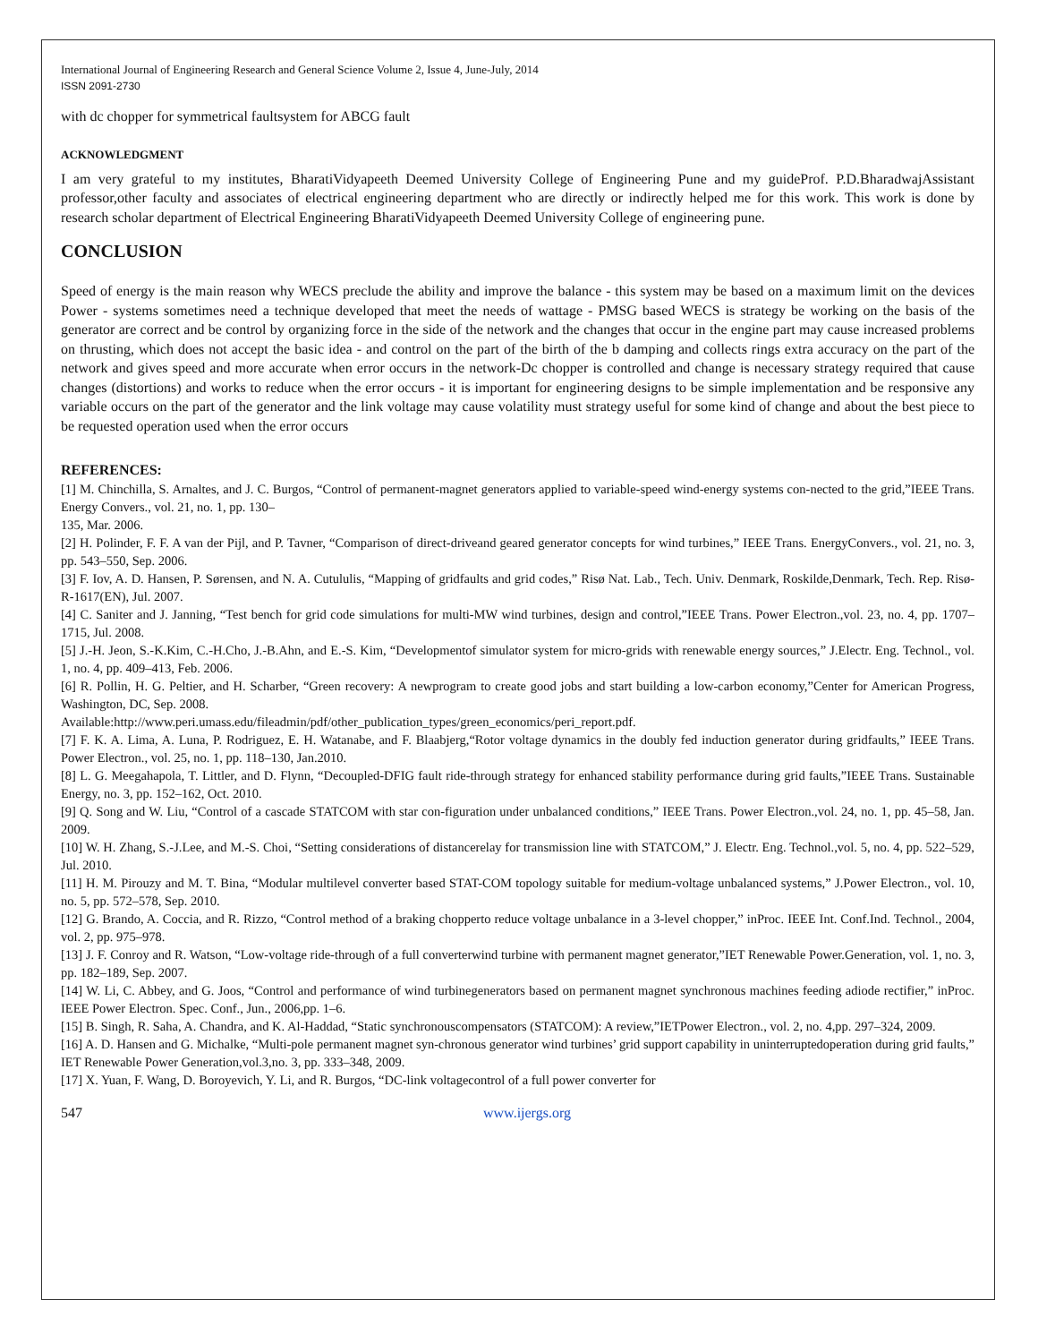International Journal of Engineering Research and General Science Volume 2, Issue 4, June-July, 2014
ISSN 2091-2730
with dc chopper for symmetrical faultsystem for ABCG fault
ACKNOWLEDGMENT
I am very grateful to my institutes, BharatiVidyapeeth Deemed University College of Engineering Pune and my guideProf. P.D.BharadwajAssistant professor,other faculty and associates of electrical engineering department who are directly or indirectly helped me for this work. This work is done by research scholar department of Electrical Engineering BharatiVidyapeeth Deemed University College of engineering pune.
CONCLUSION
Speed of energy is the main reason why WECS preclude the ability and improve the balance - this system may be based on a maximum limit on the devices Power - systems sometimes need a technique developed that meet the needs of wattage - PMSG based WECS is strategy be working on the basis of the generator are correct and be control by organizing force in the side of the network and the changes that occur in the engine part may cause increased problems on thrusting, which does not accept the basic idea - and control on the part of the birth of the b damping and collects rings extra accuracy on the part of the network and gives speed and more accurate when error occurs in the network-Dc chopper is controlled and change is necessary strategy required that cause changes (distortions) and works to reduce when the error occurs - it is important for engineering designs to be simple implementation and be responsive any variable occurs on the part of the generator and the link voltage may cause volatility must strategy useful for some kind of change and about the best piece to be requested operation used when the error occurs
REFERENCES:
[1] M. Chinchilla, S. Arnaltes, and J. C. Burgos, “Control of permanent-magnet generators applied to variable-speed wind-energy systems con-nected to the grid,”IEEE Trans. Energy Convers., vol. 21, no. 1, pp. 130–
135, Mar. 2006.
[2] H. Polinder, F. F. A van der Pijl, and P. Tavner, “Comparison of direct-driveand geared generator concepts for wind turbines,” IEEE Trans. EnergyConvers., vol. 21, no. 3, pp. 543–550, Sep. 2006.
[3] F. Iov, A. D. Hansen, P. Sørensen, and N. A. Cutululis, “Mapping of gridfaults and grid codes,” Risø Nat. Lab., Tech. Univ. Denmark, Roskilde,Denmark, Tech. Rep. Risø-R-1617(EN), Jul. 2007.
[4] C. Saniter and J. Janning, “Test bench for grid code simulations for multi-MW wind turbines, design and control,”IEEE Trans. Power Electron.,vol. 23, no. 4, pp. 1707–1715, Jul. 2008.
[5] J.-H. Jeon, S.-K.Kim, C.-H.Cho, J.-B.Ahn, and E.-S. Kim, “Developmentof simulator system for micro-grids with renewable energy sources,” J.Electr. Eng. Technol., vol. 1, no. 4, pp. 409–413, Feb. 2006.
[6] R. Pollin, H. G. Peltier, and H. Scharber, “Green recovery: A newprogram to create good jobs and start building a low-carbon economy,”Center for American Progress, Washington, DC, Sep. 2008.
Available:http://www.peri.umass.edu/fileadmin/pdf/other_publication_types/green_economics/peri_report.pdf.
[7] F. K. A. Lima, A. Luna, P. Rodriguez, E. H. Watanabe, and F. Blaabjerg,“Rotor voltage dynamics in the doubly fed induction generator during gridfaults,” IEEE Trans. Power Electron., vol. 25, no. 1, pp. 118–130, Jan.2010.
[8] L. G. Meegahapola, T. Littler, and D. Flynn, “Decoupled-DFIG fault ride-through strategy for enhanced stability performance during grid faults,”IEEE Trans. Sustainable Energy, no. 3, pp. 152–162, Oct. 2010.
[9] Q. Song and W. Liu, “Control of a cascade STATCOM with star con-figuration under unbalanced conditions,” IEEE Trans. Power Electron.,vol. 24, no. 1, pp. 45–58, Jan. 2009.
[10] W. H. Zhang, S.-J.Lee, and M.-S. Choi, “Setting considerations of distancerelay for transmission line with STATCOM,” J. Electr. Eng. Technol.,vol. 5, no. 4, pp. 522–529, Jul. 2010.
[11] H. M. Pirouzy and M. T. Bina, “Modular multilevel converter based STAT-COM topology suitable for medium-voltage unbalanced systems,” J.Power Electron., vol. 10, no. 5, pp. 572–578, Sep. 2010.
[12] G. Brando, A. Coccia, and R. Rizzo, “Control method of a braking chopperto reduce voltage unbalance in a 3-level chopper,” inProc. IEEE Int. Conf.Ind. Technol., 2004, vol. 2, pp. 975–978.
[13] J. F. Conroy and R. Watson, “Low-voltage ride-through of a full converterwind turbine with permanent magnet generator,”IET Renewable Power.Generation, vol. 1, no. 3, pp. 182–189, Sep. 2007.
[14] W. Li, C. Abbey, and G. Joos, “Control and performance of wind turbinegenerators based on permanent magnet synchronous machines feeding adiode rectifier,” inProc. IEEE Power Electron. Spec. Conf., Jun., 2006,pp. 1–6.
[15] B. Singh, R. Saha, A. Chandra, and K. Al-Haddad, “Static synchronouscompensators (STATCOM): A review,”IETPower Electron., vol. 2, no. 4,pp. 297–324, 2009.
[16] A. D. Hansen and G. Michalke, “Multi-pole permanent magnet syn-chronous generator wind turbines’ grid support capability in uninterruptedoperation during grid faults,” IET Renewable Power Generation,vol.3,no. 3, pp. 333–348, 2009.
[17] X. Yuan, F. Wang, D. Boroyevich, Y. Li, and R. Burgos, “DC-link voltagecontrol of a full power converter for
547 www.ijergs.org